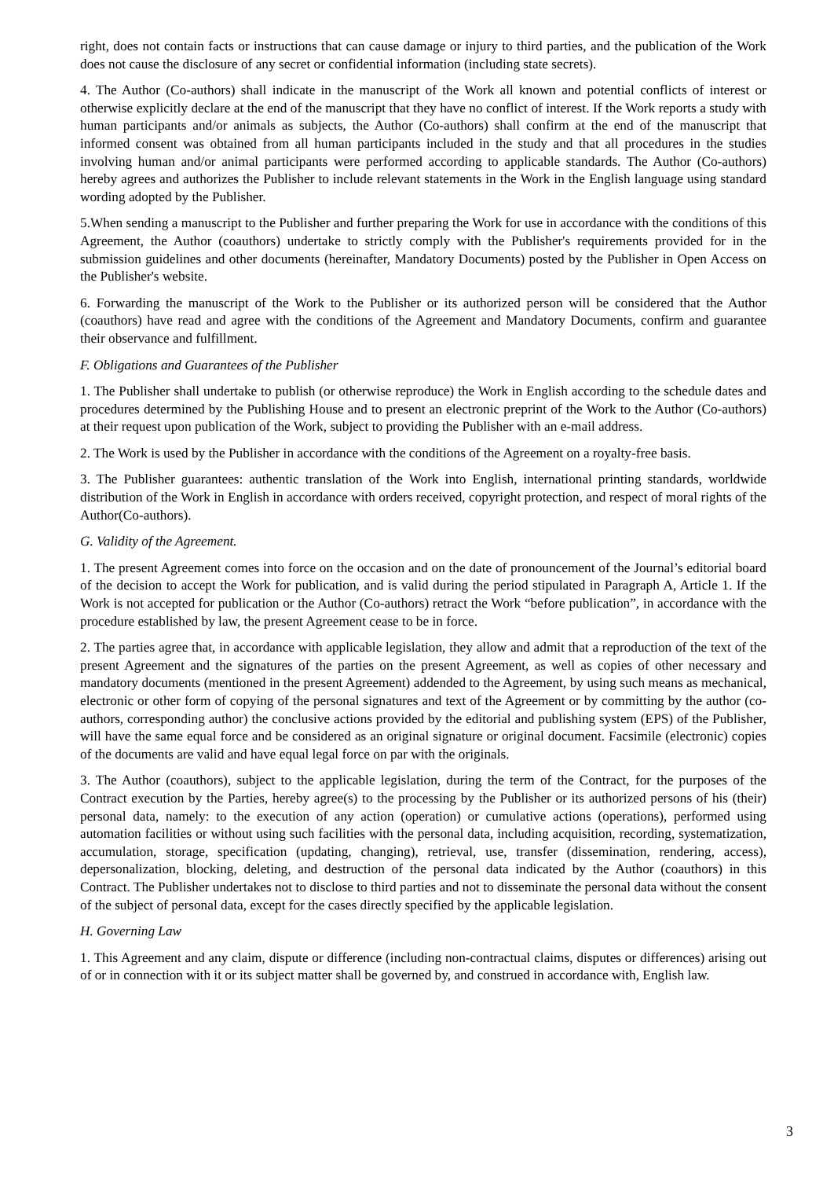right, does not contain facts or instructions that can cause damage or injury to third parties, and the publication of the Work does not cause the disclosure of any secret or confidential information (including state secrets).
4. The Author (Co-authors) shall indicate in the manuscript of the Work all known and potential conflicts of interest or otherwise explicitly declare at the end of the manuscript that they have no conflict of interest. If the Work reports a study with human participants and/or animals as subjects, the Author (Co-authors) shall confirm at the end of the manuscript that informed consent was obtained from all human participants included in the study and that all procedures in the studies involving human and/or animal participants were performed according to applicable standards. The Author (Co-authors) hereby agrees and authorizes the Publisher to include relevant statements in the Work in the English language using standard wording adopted by the Publisher.
5.When sending a manuscript to the Publisher and further preparing the Work for use in accordance with the conditions of this Agreement, the Author (coauthors) undertake to strictly comply with the Publisher's requirements provided for in the submission guidelines and other documents (hereinafter, Mandatory Documents) posted by the Publisher in Open Access on the Publisher's website.
6. Forwarding the manuscript of the Work to the Publisher or its authorized person will be considered that the Author (coauthors) have read and agree with the conditions of the Agreement and Mandatory Documents, confirm and guarantee their observance and fulfillment.
F. Obligations and Guarantees of the Publisher
1. The Publisher shall undertake to publish (or otherwise reproduce) the Work in English according to the schedule dates and procedures determined by the Publishing House and to present an electronic preprint of the Work to the Author (Co-authors) at their request upon publication of the Work, subject to providing the Publisher with an e-mail address.
2. The Work is used by the Publisher in accordance with the conditions of the Agreement on a royalty-free basis.
3. The Publisher guarantees: authentic translation of the Work into English, international printing standards, worldwide distribution of the Work in English in accordance with orders received, copyright protection, and respect of moral rights of the Author(Co-authors).
G. Validity of the Agreement.
1. The present Agreement comes into force on the occasion and on the date of pronouncement of the Journal’s editorial board of the decision to accept the Work for publication, and is valid during the period stipulated in Paragraph A, Article 1. If the Work is not accepted for publication or the Author (Co-authors) retract the Work “before publication”, in accordance with the procedure established by law, the present Agreement cease to be in force.
2. The parties agree that, in accordance with applicable legislation, they allow and admit that a reproduction of the text of the present Agreement and the signatures of the parties on the present Agreement, as well as copies of other necessary and mandatory documents (mentioned in the present Agreement) addended to the Agreement, by using such means as mechanical, electronic or other form of copying of the personal signatures and text of the Agreement or by committing by the author (co-authors, corresponding author) the conclusive actions provided by the editorial and publishing system (EPS) of the Publisher, will have the same equal force and be considered as an original signature or original document. Facsimile (electronic) copies of the documents are valid and have equal legal force on par with the originals.
3. The Author (coauthors), subject to the applicable legislation, during the term of the Contract, for the purposes of the Contract execution by the Parties, hereby agree(s) to the processing by the Publisher or its authorized persons of his (their) personal data, namely: to the execution of any action (operation) or cumulative actions (operations), performed using automation facilities or without using such facilities with the personal data, including acquisition, recording, systematization, accumulation, storage, specification (updating, changing), retrieval, use, transfer (dissemination, rendering, access), depersonalization, blocking, deleting, and destruction of the personal data indicated by the Author (coauthors) in this Contract. The Publisher undertakes not to disclose to third parties and not to disseminate the personal data without the consent of the subject of personal data, except for the cases directly specified by the applicable legislation.
H. Governing Law
1. This Agreement and any claim, dispute or difference (including non-contractual claims, disputes or differences) arising out of or in connection with it or its subject matter shall be governed by, and construed in accordance with, English law.
3